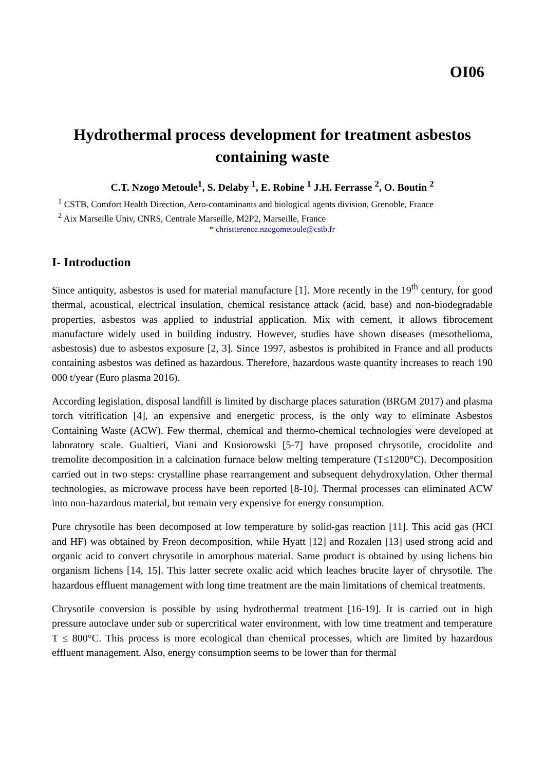OI06
Hydrothermal process development for treatment asbestos containing waste
C.T. Nzogo Metoule<sup>1</sup>, S. Delaby <sup>1</sup>, E. Robine <sup>1</sup> J.H. Ferrasse <sup>2</sup>, O. Boutin <sup>2</sup>
<sup>1</sup> CSTB, Comfort Health Direction, Aero-contaminants and biological agents division, Grenoble, France
<sup>2</sup> Aix Marseille Univ, CNRS, Centrale Marseille, M2P2, Marseille, France
* christterence.nzogometoule@cstb.fr
I- Introduction
Since antiquity, asbestos is used for material manufacture [1]. More recently in the 19<sup>th</sup> century, for good thermal, acoustical, electrical insulation, chemical resistance attack (acid, base) and non-biodegradable properties, asbestos was applied to industrial application. Mix with cement, it allows fibrocement manufacture widely used in building industry. However, studies have shown diseases (mesothelioma, asbestosis) due to asbestos exposure [2, 3]. Since 1997, asbestos is prohibited in France and all products containing asbestos was defined as hazardous. Therefore, hazardous waste quantity increases to reach 190 000 t/year (Euro plasma 2016).
According legislation, disposal landfill is limited by discharge places saturation (BRGM 2017) and plasma torch vitrification [4], an expensive and energetic process, is the only way to eliminate Asbestos Containing Waste (ACW). Few thermal, chemical and thermo-chemical technologies were developed at laboratory scale. Gualtieri, Viani and Kusiorowski [5-7] have proposed chrysotile, crocidolite and tremolite decomposition in a calcination furnace below melting temperature (T≤1200°C). Decomposition carried out in two steps: crystalline phase rearrangement and subsequent dehydroxylation. Other thermal technologies, as microwave process have been reported [8-10]. Thermal processes can eliminated ACW into non-hazardous material, but remain very expensive for energy consumption.
Pure chrysotile has been decomposed at low temperature by solid-gas reaction [11]. This acid gas (HCl and HF) was obtained by Freon decomposition, while Hyatt [12] and Rozalen [13] used strong acid and organic acid to convert chrysotile in amorphous material. Same product is obtained by using lichens bio organism lichens [14, 15]. This latter secrete oxalic acid which leaches brucite layer of chrysotile. The hazardous effluent management with long time treatment are the main limitations of chemical treatments.
Chrysotile conversion is possible by using hydrothermal treatment [16-19]. It is carried out in high pressure autoclave under sub or supercritical water environment, with low time treatment and temperature T ≤ 800°C. This process is more ecological than chemical processes, which are limited by hazardous effluent management. Also, energy consumption seems to be lower than for thermal